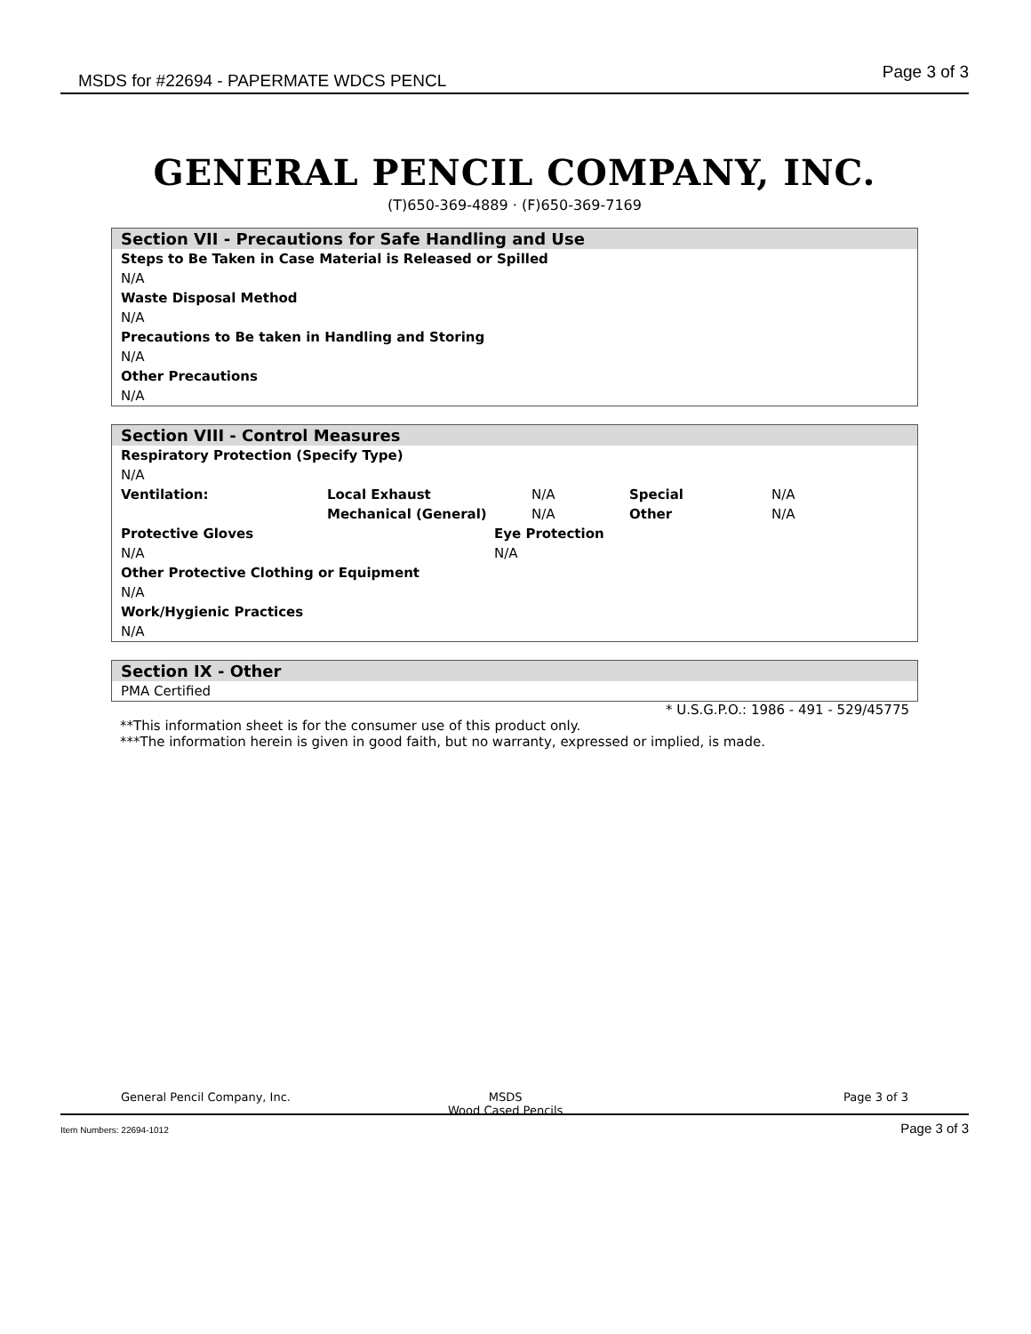MSDS for #22694 - PAPERMATE WDCS PENCL Page 3 of 3
GENERAL PENCIL COMPANY, INC.
(T)650-369-4889 · (F)650-369-7169
Section VII - Precautions for Safe Handling and Use
Steps to Be Taken in Case Material is Released or Spilled
N/A
Waste Disposal Method
N/A
Precautions to Be taken in Handling and Storing
N/A
Other Precautions
N/A
Section VIII - Control Measures
Respiratory Protection (Specify Type)
N/A
| Ventilation: | Local Exhaust | N/A | Special | N/A |
| | Mechanical (General) | N/A | Other | N/A |
| Protective Gloves | Eye Protection |
| N/A | N/A |
Other Protective Clothing or Equipment
N/A
Work/Hygienic Practices
N/A
Section IX - Other
PMA Certified
* U.S.G.P.O.: 1986 - 491 - 529/45775
**This information sheet is for the consumer use of this product only.
***The information herein is given in good faith, but no warranty, expressed or implied, is made.
General Pencil Company, Inc. MSDS
Wood Cased Pencils
Page 3 of 3
Item Numbers: 22694-1012 Page 3 of 3